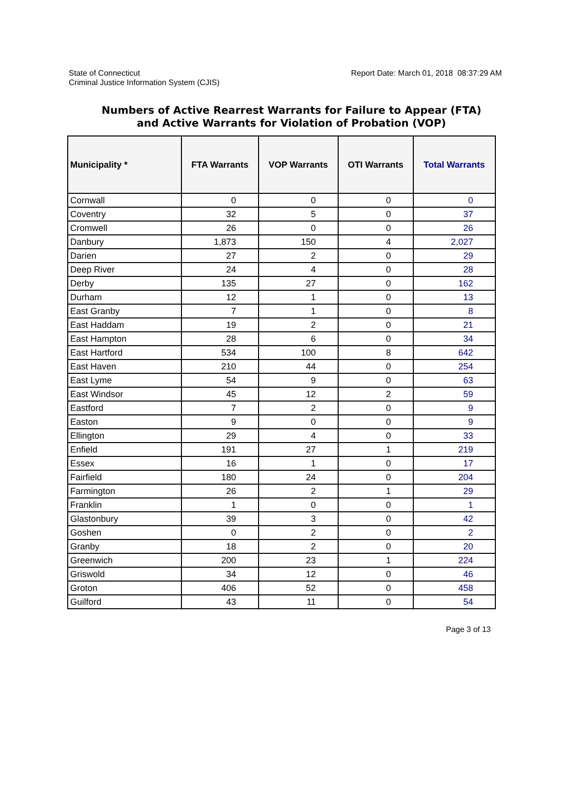State of Connecticut
Criminal Justice Information System (CJIS)
Report Date: March 01, 2018 08:37:29 AM
Numbers of Active Rearrest Warrants for Failure to Appear (FTA)
and Active Warrants for Violation of Probation (VOP)
| Municipality * | FTA Warrants | VOP Warrants | OTI Warrants | Total Warrants |
| --- | --- | --- | --- | --- |
| Cornwall | 0 | 0 | 0 | 0 |
| Coventry | 32 | 5 | 0 | 37 |
| Cromwell | 26 | 0 | 0 | 26 |
| Danbury | 1,873 | 150 | 4 | 2,027 |
| Darien | 27 | 2 | 0 | 29 |
| Deep River | 24 | 4 | 0 | 28 |
| Derby | 135 | 27 | 0 | 162 |
| Durham | 12 | 1 | 0 | 13 |
| East Granby | 7 | 1 | 0 | 8 |
| East Haddam | 19 | 2 | 0 | 21 |
| East Hampton | 28 | 6 | 0 | 34 |
| East Hartford | 534 | 100 | 8 | 642 |
| East Haven | 210 | 44 | 0 | 254 |
| East Lyme | 54 | 9 | 0 | 63 |
| East Windsor | 45 | 12 | 2 | 59 |
| Eastford | 7 | 2 | 0 | 9 |
| Easton | 9 | 0 | 0 | 9 |
| Ellington | 29 | 4 | 0 | 33 |
| Enfield | 191 | 27 | 1 | 219 |
| Essex | 16 | 1 | 0 | 17 |
| Fairfield | 180 | 24 | 0 | 204 |
| Farmington | 26 | 2 | 1 | 29 |
| Franklin | 1 | 0 | 0 | 1 |
| Glastonbury | 39 | 3 | 0 | 42 |
| Goshen | 0 | 2 | 0 | 2 |
| Granby | 18 | 2 | 0 | 20 |
| Greenwich | 200 | 23 | 1 | 224 |
| Griswold | 34 | 12 | 0 | 46 |
| Groton | 406 | 52 | 0 | 458 |
| Guilford | 43 | 11 | 0 | 54 |
Page 3 of 13